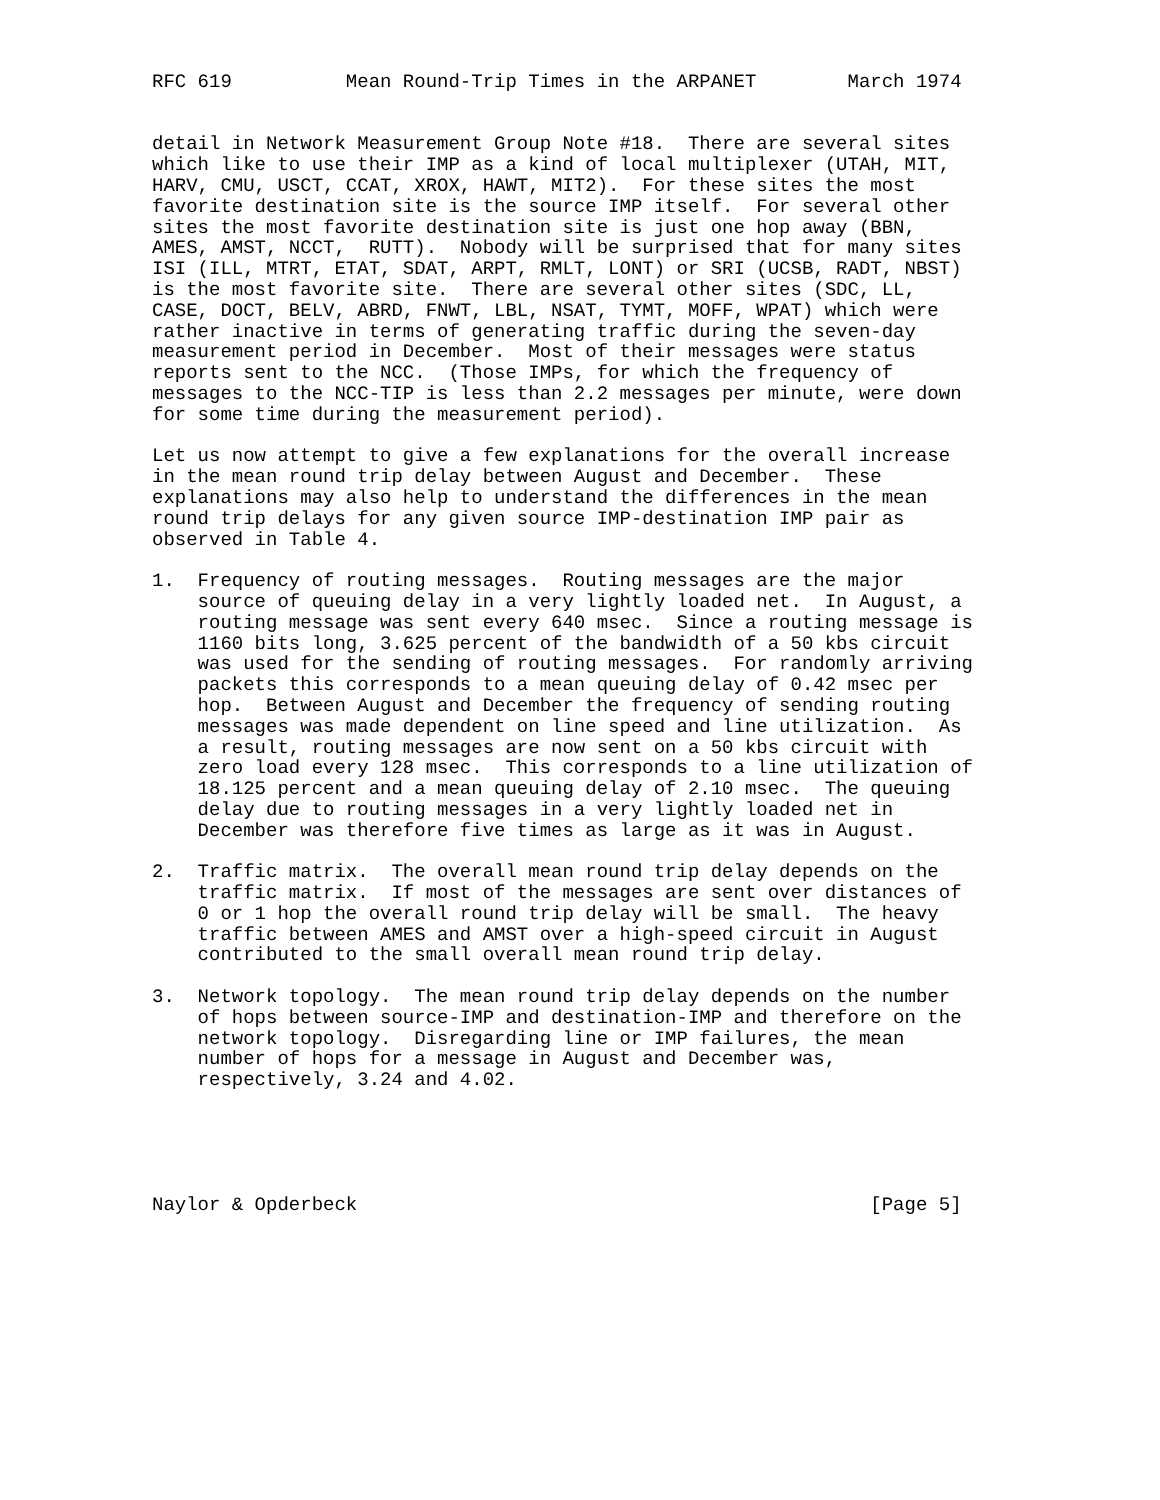RFC 619          Mean Round-Trip Times in the ARPANET        March 1974


detail in Network Measurement Group Note #18.  There are several sites
which like to use their IMP as a kind of local multiplexer (UTAH, MIT,
HARV, CMU, USCT, CCAT, XROX, HAWT, MIT2).  For these sites the most
favorite destination site is the source IMP itself.  For several other
sites the most favorite destination site is just one hop away (BBN,
AMES, AMST, NCCT,  RUTT).  Nobody will be surprised that for many sites
ISI (ILL, MTRT, ETAT, SDAT, ARPT, RMLT, LONT) or SRI (UCSB, RADT, NBST)
is the most favorite site.  There are several other sites (SDC, LL,
CASE, DOCT, BELV, ABRD, FNWT, LBL, NSAT, TYMT, MOFF, WPAT) which were
rather inactive in terms of generating traffic during the seven-day
measurement period in December.  Most of their messages were status
reports sent to the NCC.  (Those IMPs, for which the frequency of
messages to the NCC-TIP is less than 2.2 messages per minute, were down
for some time during the measurement period).

Let us now attempt to give a few explanations for the overall increase
in the mean round trip delay between August and December.  These
explanations may also help to understand the differences in the mean
round trip delays for any given source IMP-destination IMP pair as
observed in Table 4.

1.  Frequency of routing messages.  Routing messages are the major
    source of queuing delay in a very lightly loaded net.  In August, a
    routing message was sent every 640 msec.  Since a routing message is
    1160 bits long, 3.625 percent of the bandwidth of a 50 kbs circuit
    was used for the sending of routing messages.  For randomly arriving
    packets this corresponds to a mean queuing delay of 0.42 msec per
    hop.  Between August and December the frequency of sending routing
    messages was made dependent on line speed and line utilization.  As
    a result, routing messages are now sent on a 50 kbs circuit with
    zero load every 128 msec.  This corresponds to a line utilization of
    18.125 percent and a mean queuing delay of 2.10 msec.  The queuing
    delay due to routing messages in a very lightly loaded net in
    December was therefore five times as large as it was in August.

2.  Traffic matrix.  The overall mean round trip delay depends on the
    traffic matrix.  If most of the messages are sent over distances of
    0 or 1 hop the overall round trip delay will be small.  The heavy
    traffic between AMES and AMST over a high-speed circuit in August
    contributed to the small overall mean round trip delay.

3.  Network topology.  The mean round trip delay depends on the number
    of hops between source-IMP and destination-IMP and therefore on the
    network topology.  Disregarding line or IMP failures, the mean
    number of hops for a message in August and December was,
    respectively, 3.24 and 4.02.





Naylor & Opderbeck                                             [Page 5]